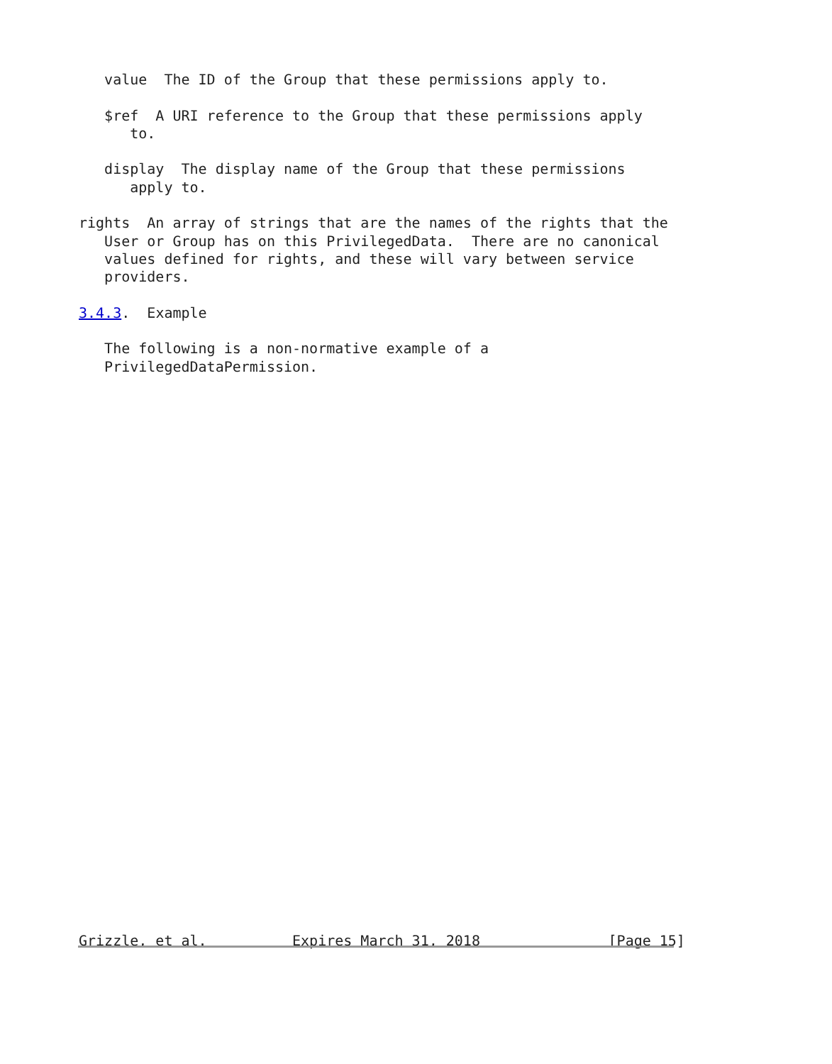value  The ID of the Group that these permissions apply to.

   $ref  A URI reference to the Group that these permissions apply
      to.

   display  The display name of the Group that these permissions
      apply to.

rights  An array of strings that are the names of the rights that the
   User or Group has on this PrivilegedData.  There are no canonical
   values defined for rights, and these will vary between service
   providers.

3.4.3.  Example

   The following is a non-normative example of a
   PrivilegedDataPermission.































Grizzle, et al.          Expires March 31, 2018               [Page 15]